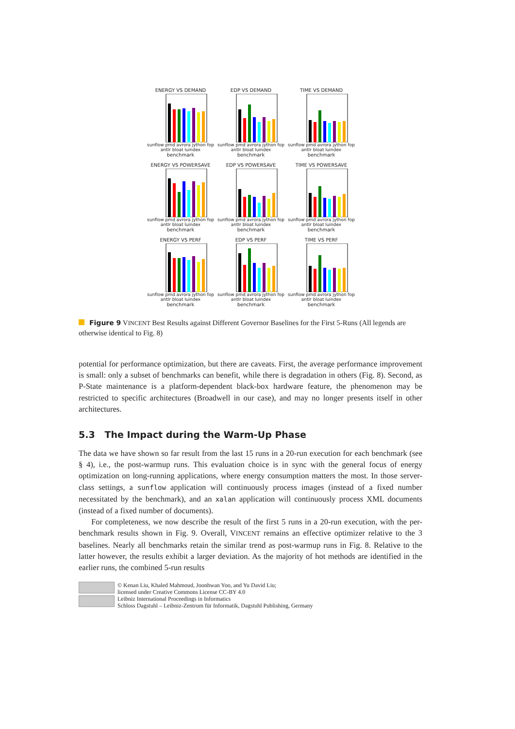ENERGY VS DEMAND
sunflow pmd avrora jython fop antlr bloat luindex
benchmark
EDP VS DEMAND
sunflow pmd avrora jython fop antlr bloat luindex
benchmark
TIME VS DEMAND
sunflow pmd avrora jython fop antlr bloat luindex
benchmark
ENERGY VS POWERSAVE
sunflow pmd avrora jython fop antlr bloat luindex
benchmark
EDP VS POWERSAVE
sunflow pmd avrora jython fop antlr bloat luindex
benchmark
TIME VS POWERSAVE
sunflow pmd avrora jython fop antlr bloat luindex
benchmark
ENERGY VS PERF
sunflow pmd avrora jython fop antlr bloat luindex
benchmark
EDP VS PERF
sunflow pmd avrora jython fop antlr bloat luindex
benchmark
TIME VS PERF
sunflow pmd avrora jython fop antlr bloat luindex
benchmark
Figure 9 VINCENT Best Results against Different Governor Baselines for the First 5-Runs (All legends are otherwise identical to Fig. 8)
potential for performance optimization, but there are caveats. First, the average performance improvement is small: only a subset of benchmarks can benefit, while there is degradation in others (Fig. 8). Second, as P-State maintenance is a platform-dependent black-box hardware feature, the phenomenon may be restricted to specific architectures (Broadwell in our case), and may no longer presents itself in other architectures.
5.3 The Impact during the Warm-Up Phase
The data we have shown so far result from the last 15 runs in a 20-run execution for each benchmark (see § 4), i.e., the post-warmup runs. This evaluation choice is in sync with the general focus of energy optimization on long-running applications, where energy consumption matters the most. In those server-class settings, a sunflow application will continuously process images (instead of a fixed number necessitated by the benchmark), and an xalan application will continuously process XML documents (instead of a fixed number of documents).
For completeness, we now describe the result of the first 5 runs in a 20-run execution, with the per-benchmark results shown in Fig. 9. Overall, VINCENT remains an effective optimizer relative to the 3 baselines. Nearly all benchmarks retain the similar trend as post-warmup runs in Fig. 8. Relative to the latter however, the results exhibit a larger deviation. As the majority of hot methods are identified in the earlier runs, the combined 5-run results
© Kenan Liu, Khaled Mahmoud, Joonhwan Yoo, and Yu David Liu;
licensed under Creative Commons License CC-BY 4.0
Leibniz International Proceedings in Informatics
Schloss Dagstuhl – Leibniz-Zentrum für Informatik, Dagstuhl Publishing, Germany